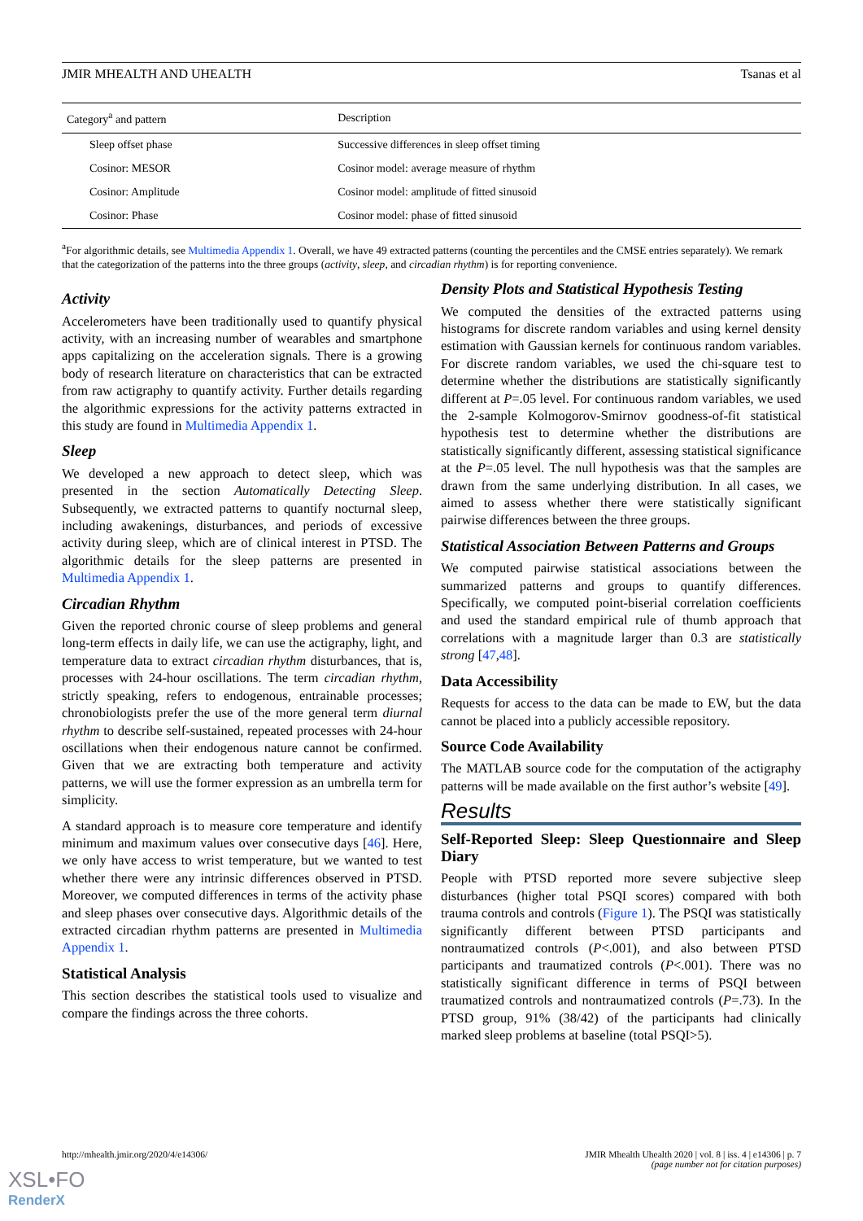JMIR MHEALTH AND UHEALTH Tsanas et al
| Category<sup>a</sup> and pattern | Description |
| --- | --- |
| Sleep offset phase | Successive differences in sleep offset timing |
| Cosinor: MESOR | Cosinor model: average measure of rhythm |
| Cosinor: Amplitude | Cosinor model: amplitude of fitted sinusoid |
| Cosinor: Phase | Cosinor model: phase of fitted sinusoid |
<sup>a</sup> For algorithmic details, see Multimedia Appendix 1. Overall, we have 49 extracted patterns (counting the percentiles and the CMSE entries separately). We remark that the categorization of the patterns into the three groups (activity, sleep, and circadian rhythm) is for reporting convenience.
Activity
Accelerometers have been traditionally used to quantify physical activity, with an increasing number of wearables and smartphone apps capitalizing on the acceleration signals. There is a growing body of research literature on characteristics that can be extracted from raw actigraphy to quantify activity. Further details regarding the algorithmic expressions for the activity patterns extracted in this study are found in Multimedia Appendix 1.
Sleep
We developed a new approach to detect sleep, which was presented in the section Automatically Detecting Sleep. Subsequently, we extracted patterns to quantify nocturnal sleep, including awakenings, disturbances, and periods of excessive activity during sleep, which are of clinical interest in PTSD. The algorithmic details for the sleep patterns are presented in Multimedia Appendix 1.
Circadian Rhythm
Given the reported chronic course of sleep problems and general long-term effects in daily life, we can use the actigraphy, light, and temperature data to extract circadian rhythm disturbances, that is, processes with 24-hour oscillations. The term circadian rhythm, strictly speaking, refers to endogenous, entrainable processes; chronobiologists prefer the use of the more general term diurnal rhythm to describe self-sustained, repeated processes with 24-hour oscillations when their endogenous nature cannot be confirmed. Given that we are extracting both temperature and activity patterns, we will use the former expression as an umbrella term for simplicity.
A standard approach is to measure core temperature and identify minimum and maximum values over consecutive days [46]. Here, we only have access to wrist temperature, but we wanted to test whether there were any intrinsic differences observed in PTSD. Moreover, we computed differences in terms of the activity phase and sleep phases over consecutive days. Algorithmic details of the extracted circadian rhythm patterns are presented in Multimedia Appendix 1.
Statistical Analysis
This section describes the statistical tools used to visualize and compare the findings across the three cohorts.
Density Plots and Statistical Hypothesis Testing
We computed the densities of the extracted patterns using histograms for discrete random variables and using kernel density estimation with Gaussian kernels for continuous random variables. For discrete random variables, we used the chi-square test to determine whether the distributions are statistically significantly different at P=.05 level. For continuous random variables, we used the 2-sample Kolmogorov-Smirnov goodness-of-fit statistical hypothesis test to determine whether the distributions are statistically significantly different, assessing statistical significance at the P=.05 level. The null hypothesis was that the samples are drawn from the same underlying distribution. In all cases, we aimed to assess whether there were statistically significant pairwise differences between the three groups.
Statistical Association Between Patterns and Groups
We computed pairwise statistical associations between the summarized patterns and groups to quantify differences. Specifically, we computed point-biserial correlation coefficients and used the standard empirical rule of thumb approach that correlations with a magnitude larger than 0.3 are statistically strong [47,48].
Data Accessibility
Requests for access to the data can be made to EW, but the data cannot be placed into a publicly accessible repository.
Source Code Availability
The MATLAB source code for the computation of the actigraphy patterns will be made available on the first author’s website [49].
Results
Self-Reported Sleep: Sleep Questionnaire and Sleep Diary
People with PTSD reported more severe subjective sleep disturbances (higher total PSQI scores) compared with both trauma controls and controls (Figure 1). The PSQI was statistically significantly different between PTSD participants and nontraumatized controls (P<.001), and also between PTSD participants and traumatized controls (P<.001). There was no statistically significant difference in terms of PSQI between traumatized controls and nontraumatized controls (P=.73). In the PTSD group, 91% (38/42) of the participants had clinically marked sleep problems at baseline (total PSQI>5).
http://mhealth.jmir.org/2020/4/e14306/ JMIR Mhealth Uhealth 2020 | vol. 8 | iss. 4 | e14306 | p. 7
(page number not for citation purposes)
XSL•FO
RenderX